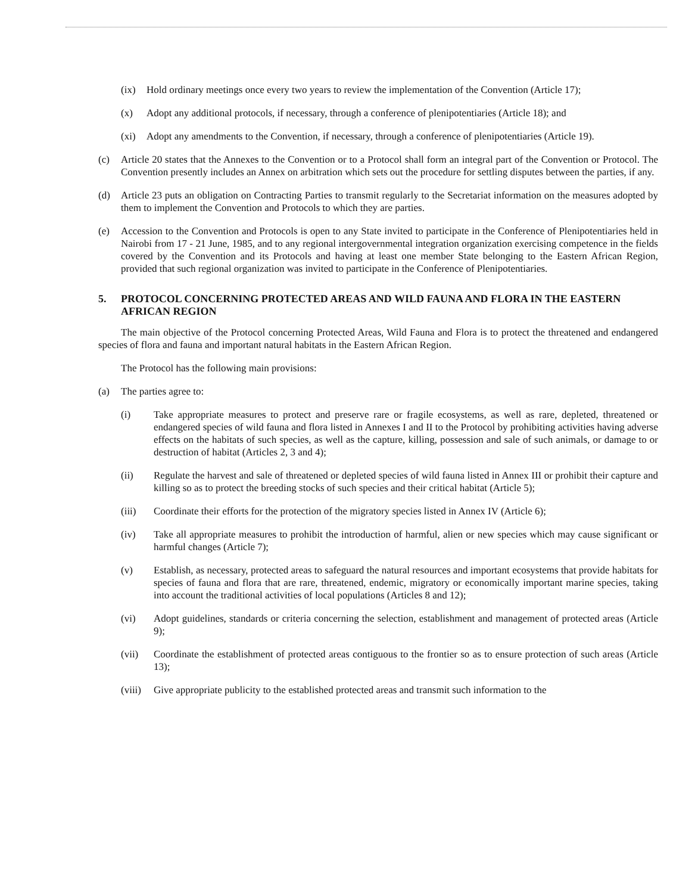(ix) Hold ordinary meetings once every two years to review the implementation of the Convention (Article 17);
(x) Adopt any additional protocols, if necessary, through a conference of plenipotentiaries (Article 18); and
(xi) Adopt any amendments to the Convention, if necessary, through a conference of plenipotentiaries (Article 19).
(c) Article 20 states that the Annexes to the Convention or to a Protocol shall form an integral part of the Convention or Protocol. The Convention presently includes an Annex on arbitration which sets out the procedure for settling disputes between the parties, if any.
(d) Article 23 puts an obligation on Contracting Parties to transmit regularly to the Secretariat information on the measures adopted by them to implement the Convention and Protocols to which they are parties.
(e) Accession to the Convention and Protocols is open to any State invited to participate in the Conference of Plenipotentiaries held in Nairobi from 17 - 21 June, 1985, and to any regional intergovernmental integration organization exercising competence in the fields covered by the Convention and its Protocols and having at least one member State belonging to the Eastern African Region, provided that such regional organization was invited to participate in the Conference of Plenipotentiaries.
5. PROTOCOL CONCERNING PROTECTED AREAS AND WILD FAUNA AND FLORA IN THE EASTERN AFRICAN REGION
The main objective of the Protocol concerning Protected Areas, Wild Fauna and Flora is to protect the threatened and endangered species of flora and fauna and important natural habitats in the Eastern African Region.
The Protocol has the following main provisions:
(a) The parties agree to:
(i) Take appropriate measures to protect and preserve rare or fragile ecosystems, as well as rare, depleted, threatened or endangered species of wild fauna and flora listed in Annexes I and II to the Protocol by prohibiting activities having adverse effects on the habitats of such species, as well as the capture, killing, possession and sale of such animals, or damage to or destruction of habitat (Articles 2, 3 and 4);
(ii) Regulate the harvest and sale of threatened or depleted species of wild fauna listed in Annex III or prohibit their capture and killing so as to protect the breeding stocks of such species and their critical habitat (Article 5);
(iii) Coordinate their efforts for the protection of the migratory species listed in Annex IV (Article 6);
(iv) Take all appropriate measures to prohibit the introduction of harmful, alien or new species which may cause significant or harmful changes (Article 7);
(v) Establish, as necessary, protected areas to safeguard the natural resources and important ecosystems that provide habitats for species of fauna and flora that are rare, threatened, endemic, migratory or economically important marine species, taking into account the traditional activities of local populations (Articles 8 and 12);
(vi) Adopt guidelines, standards or criteria concerning the selection, establishment and management of protected areas (Article 9);
(vii) Coordinate the establishment of protected areas contiguous to the frontier so as to ensure protection of such areas (Article 13);
(viii) Give appropriate publicity to the established protected areas and transmit such information to the